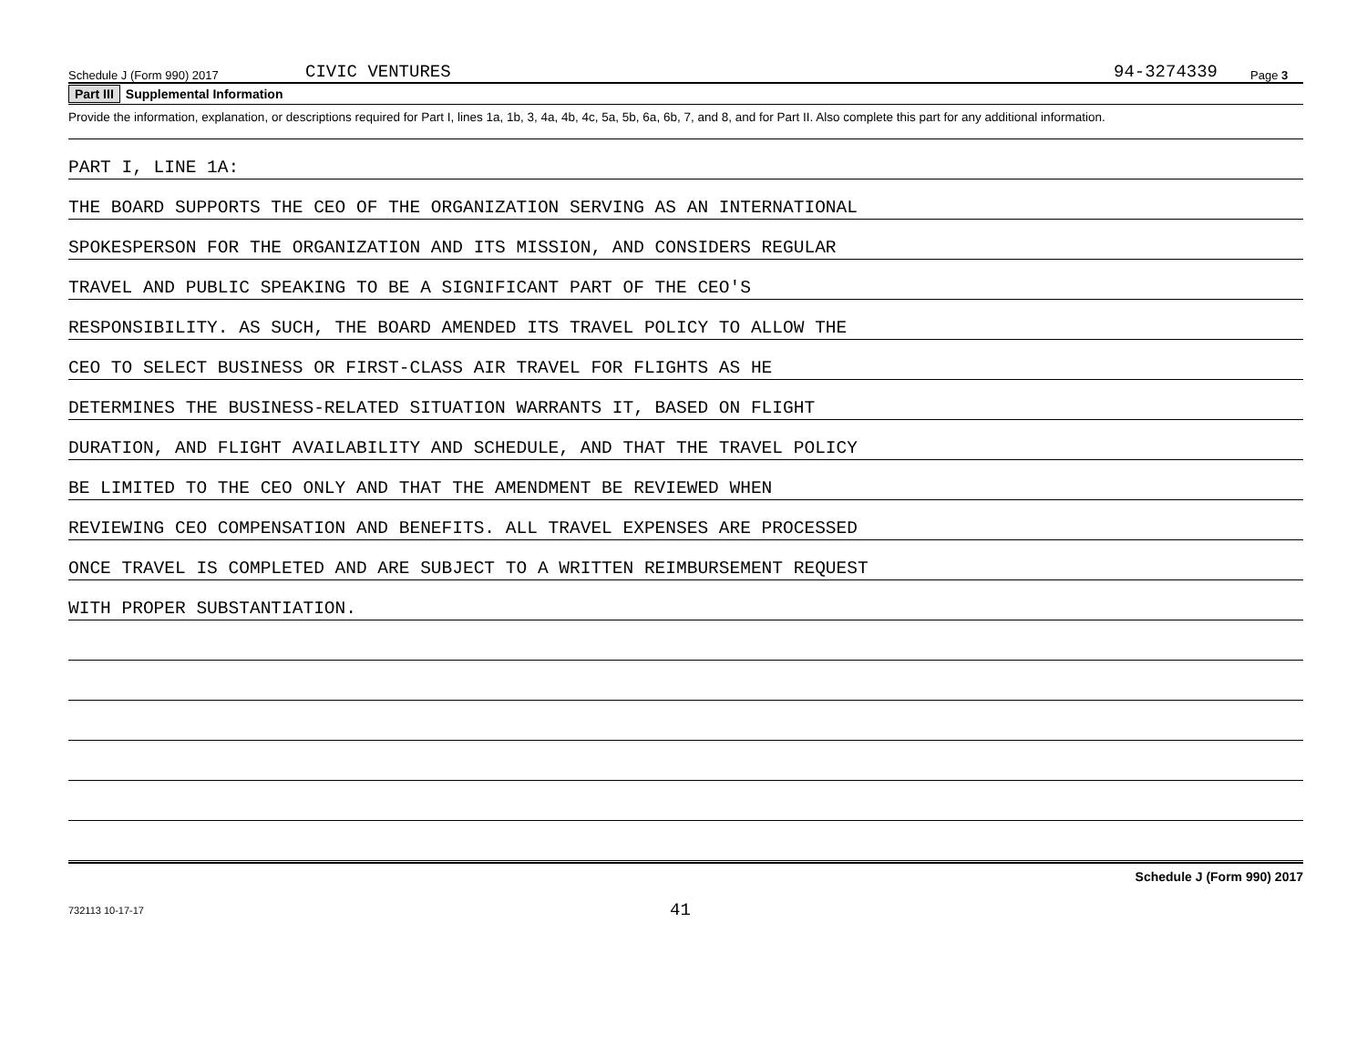Schedule J (Form 990) 2017 CIVIC VENTURES 94-3274339 Page 3
Part III Supplemental Information
Provide the information, explanation, or descriptions required for Part I, lines 1a, 1b, 3, 4a, 4b, 4c, 5a, 5b, 6a, 6b, 7, and 8, and for Part II. Also complete this part for any additional information.
PART I, LINE 1A:
THE BOARD SUPPORTS THE CEO OF THE ORGANIZATION SERVING AS AN INTERNATIONAL
SPOKESPERSON FOR THE ORGANIZATION AND ITS MISSION, AND CONSIDERS REGULAR
TRAVEL AND PUBLIC SPEAKING TO BE A SIGNIFICANT PART OF THE CEO'S
RESPONSIBILITY. AS SUCH, THE BOARD AMENDED ITS TRAVEL POLICY TO ALLOW THE
CEO TO SELECT BUSINESS OR FIRST-CLASS AIR TRAVEL FOR FLIGHTS AS HE
DETERMINES THE BUSINESS-RELATED SITUATION WARRANTS IT, BASED ON FLIGHT
DURATION, AND FLIGHT AVAILABILITY AND SCHEDULE, AND THAT THE TRAVEL POLICY
BE LIMITED TO THE CEO ONLY AND THAT THE AMENDMENT BE REVIEWED WHEN
REVIEWING CEO COMPENSATION AND BENEFITS. ALL TRAVEL EXPENSES ARE PROCESSED
ONCE TRAVEL IS COMPLETED AND ARE SUBJECT TO A WRITTEN REIMBURSEMENT REQUEST
WITH PROPER SUBSTANTIATION.
Schedule J (Form 990) 2017
732113 10-17-17 41